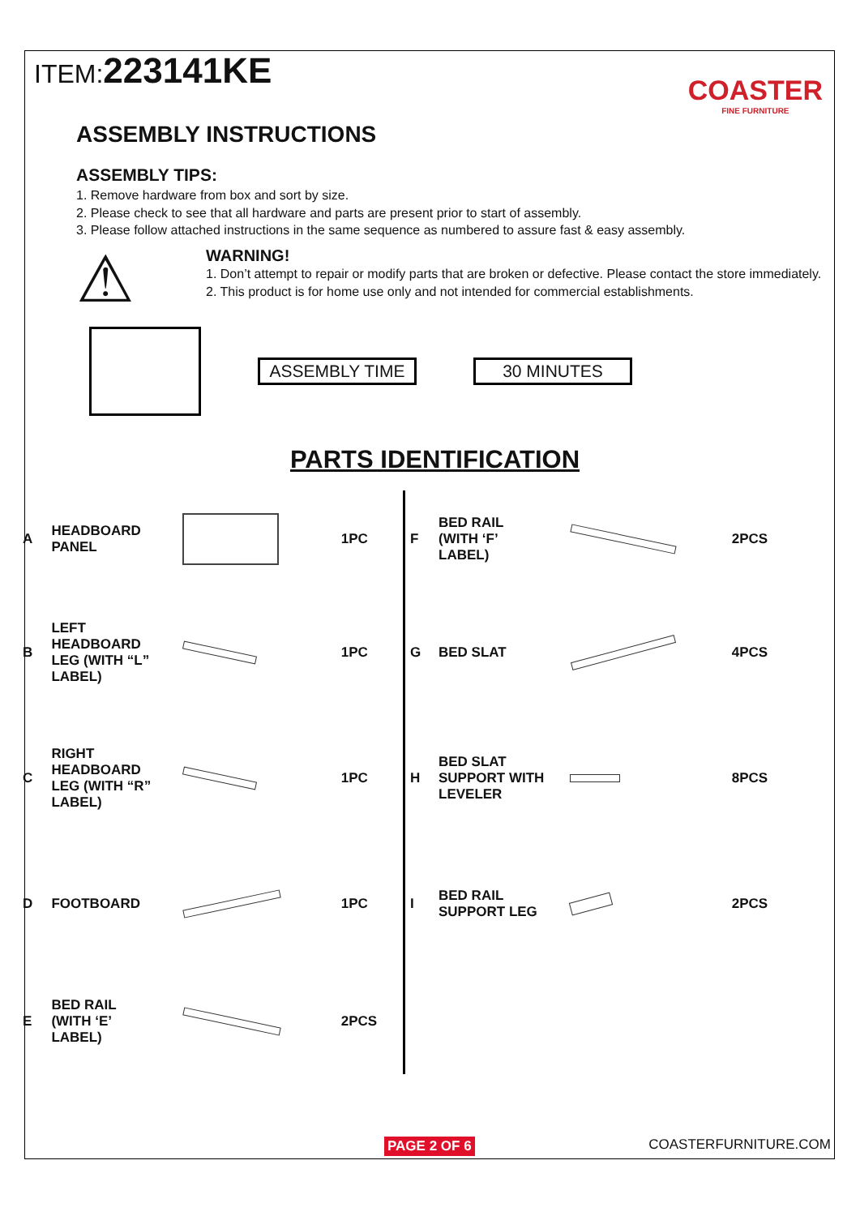ITEM:223141KE
COASTER
FINE FURNITURE
ASSEMBLY INSTRUCTIONS
ASSEMBLY TIPS:
1. Remove hardware from box and sort by size.
2. Please check to see that all hardware and parts are present prior to start of assembly.
3. Please follow attached instructions in the same sequence as numbered to assure fast & easy assembly.
⚠
WARNING!
1. Don’t attempt to repair or modify parts that are broken or defective. Please contact the store immediately.
2. This product is for home use only and not intended for commercial establishments.
ASSEMBLY TIME 30 MINUTES
PARTS IDENTIFICATION
| A | HEADBOARD PANEL | | 1PC |
| B | LEFT HEADBOARD LEG (WITH “L” LABEL) | | 1PC |
| C | RIGHT HEADBOARD LEG (WITH “R” LABEL) | | 1PC |
| D | FOOTBOARD | | 1PC |
| E | BED RAIL (WITH ‘E’ LABEL) | | 2PCS |
| F | BED RAIL (WITH ‘F’ LABEL) | | 2PCS |
| G | BED SLAT | | 4PCS |
| H | BED SLAT SUPPORT WITH LEVELER | | 8PCS |
| I | BED RAIL SUPPORT LEG | | 2PCS |
PAGE 2 OF 6 COASTERFURNITURE.COM